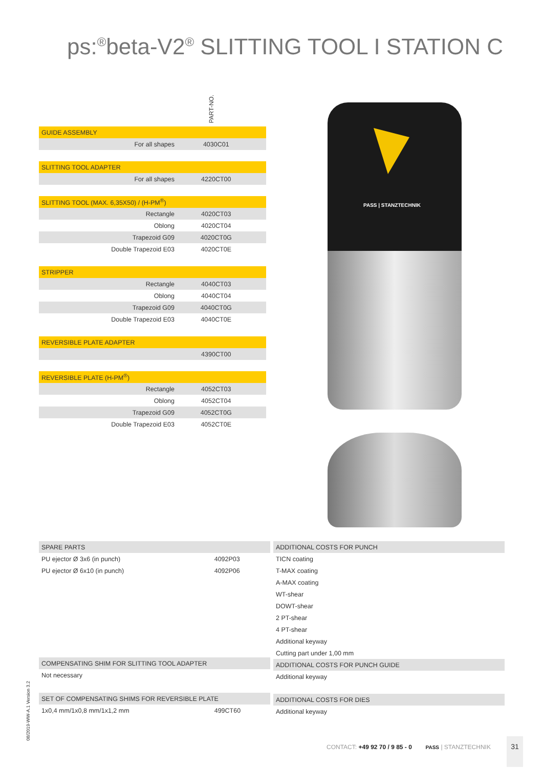ps:<sup>®</sup>beta-V2<sup>®</sup> SLITTING TOOL I STATION C
PART-NO.
| GUIDE ASSEMBLY | | |
| --- | --- | --- |
| For all shapes | 4030C01 | |
| SLITTING TOOL ADAPTER | | |
| For all shapes | 4220CT00 | |
| SLITTING TOOL (MAX. 6,35X50) / (H-PM<sup>®</sup>) | | |
| Rectangle | 4020CT03 | |
| Oblong | 4020CT04 | |
| Trapezoid G09 | 4020CT0G | |
| Double Trapezoid E03 | 4020CT0E | |
| STRIPPER | | |
| Rectangle | 4040CT03 | |
| Oblong | 4040CT04 | |
| Trapezoid G09 | 4040CT0G | |
| Double Trapezoid E03 | 4040CT0E | |
| REVERSIBLE PLATE ADAPTER | | |
| | 4390CT00 | |
| REVERSIBLE PLATE (H-PM<sup>®</sup>) | | |
| Rectangle | 4052CT03 | |
| Oblong | 4052CT04 | |
| Trapezoid G09 | 4052CT0G | |
| Double Trapezoid E03 | 4052CT0E | |
PASS | STANZTECHNIK
| SPARE PARTS | |
| PU ejector Ø 3x6 (in punch) | 4092P03 |
| PU ejector Ø 6x10 (in punch) | 4092P06 |
| COMPENSATING SHIM FOR SLITTING TOOL ADAPTER | |
| Not necessary | |
| SET OF COMPENSATING SHIMS FOR REVERSIBLE PLATE | |
| 1x0,4 mm/1x0,8 mm/1x1,2 mm | 499CT60 |
| ADDITIONAL COSTS FOR PUNCH |
| TICN coating |
| T-MAX coating |
| A-MAX coating |
| WT-shear |
| DOWT-shear |
| 2 PT-shear |
| 4 PT-shear |
| Additional keyway |
| Cutting part under 1,00 mm |
| ADDITIONAL COSTS FOR PUNCH GUIDE |
| Additional keyway |
| ADDITIONAL COSTS FOR DIES |
| Additional keyway |
08/2019-WW-A.1 Version 3.2
CONTACT: +49 92 70 / 9 85 - 0 PASS | STANZTECHNIK
31